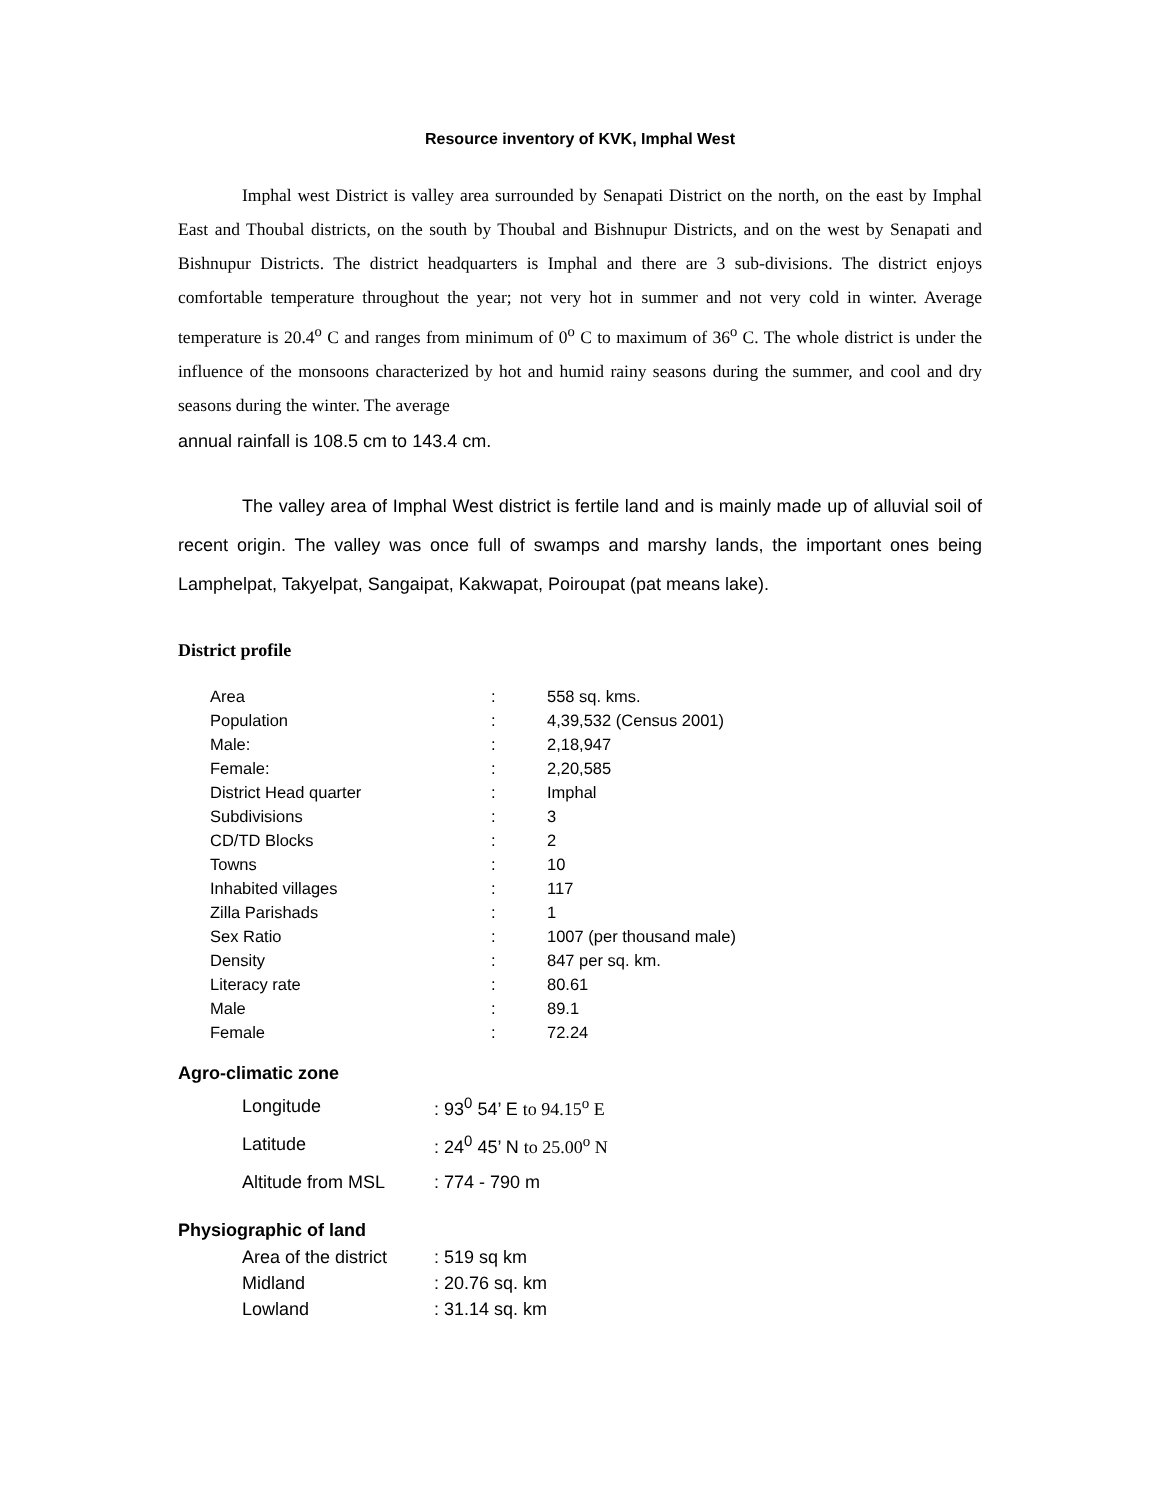Resource inventory of KVK, Imphal West
Imphal west District is valley area surrounded by Senapati District on the north, on the east by Imphal East and Thoubal districts, on the south by Thoubal and Bishnupur Districts, and on the west by Senapati and Bishnupur Districts. The district headquarters is Imphal and there are 3 sub-divisions. The district enjoys comfortable temperature throughout the year; not very hot in summer and not very cold in winter. Average temperature is 20.4<sup>o</sup> C and ranges from minimum of 0<sup>o</sup> C to maximum of 36<sup>o</sup> C. The whole district is under the influence of the monsoons characterized by hot and humid rainy seasons during the summer, and cool and dry seasons during the winter. The average
annual rainfall is 108.5 cm to 143.4 cm.
The valley area of Imphal West district is fertile land and is mainly made up of alluvial soil of recent origin. The valley was once full of swamps and marshy lands, the important ones being Lamphelpat, Takyelpat, Sangaipat, Kakwapat, Poiroupat (pat means lake).
District profile
| Area | : | 558 sq. kms. |
| Population | : | 4,39,532 (Census 2001) |
| Male: | : | 2,18,947 |
| Female: | : | 2,20,585 |
| District Head quarter | : | Imphal |
| Subdivisions | : | 3 |
| CD/TD Blocks | : | 2 |
| Towns | : | 10 |
| Inhabited villages | : | 117 |
| Zilla Parishads | : | 1 |
| Sex Ratio | : | 1007 (per thousand male) |
| Density | : | 847 per sq. km. |
| Literacy rate | : | 80.61 |
| Male | : | 89.1 |
| Female | : | 72.24 |
Agro-climatic zone
| Longitude | : 93<sup>0</sup> 54’ E to 94.15<sup>o</sup> E |
| Latitude | : 24<sup>0</sup> 45’ N to 25.00<sup>o</sup> N |
| Altitude from MSL | : 774 - 790 m |
Physiographic of land
| Area of the district | : 519 sq km |
| Midland | : 20.76 sq. km |
| Lowland | : 31.14 sq. km |